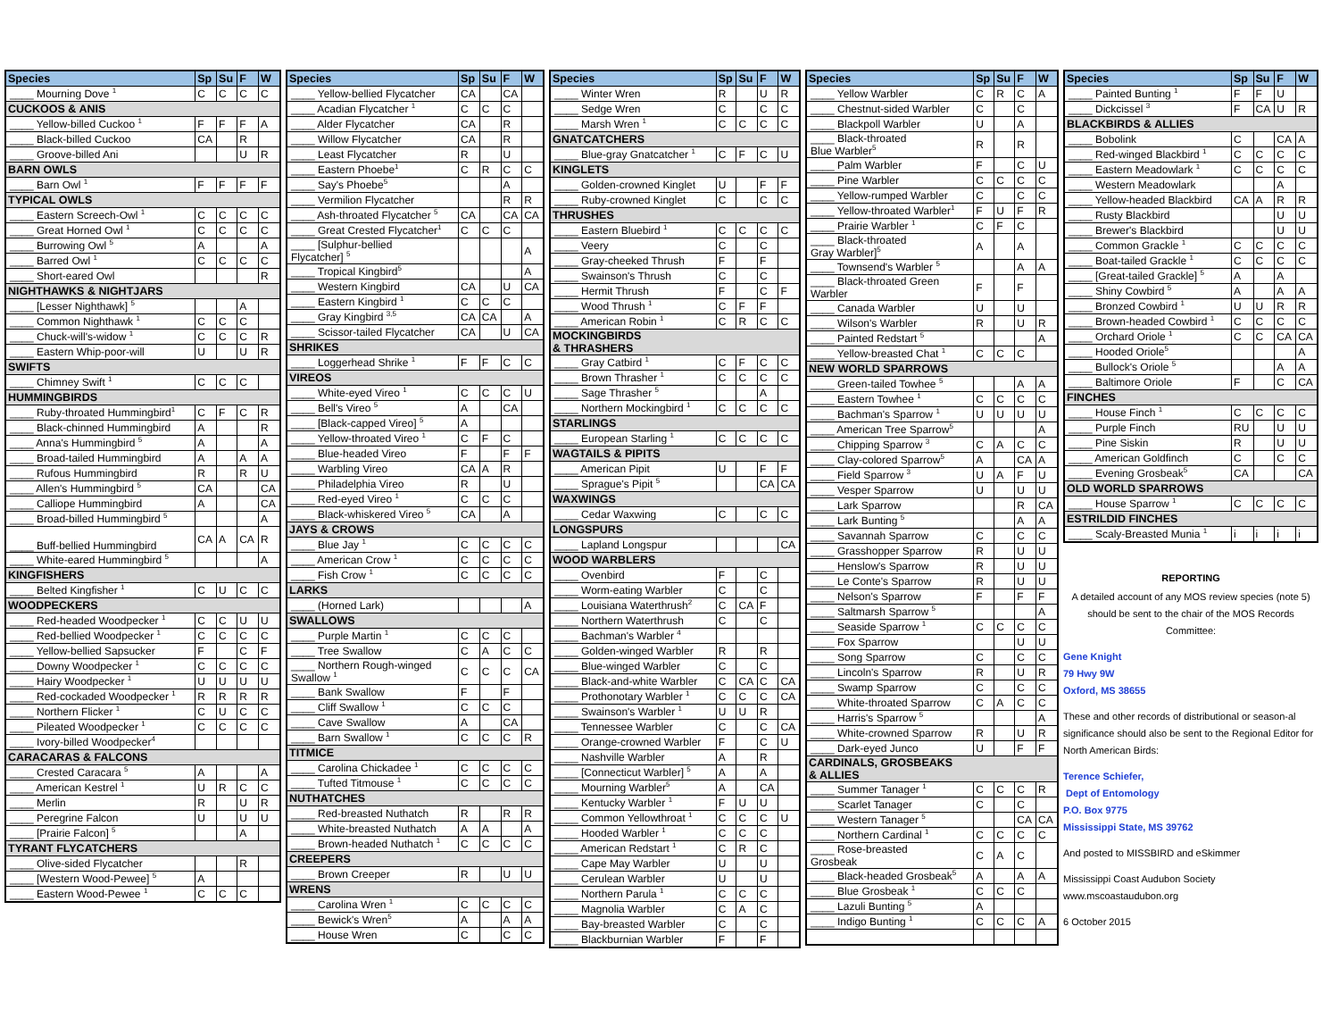| Species | Sp | Su | F | W |
| --- | --- | --- | --- | --- |
| ____ Mourning Dove <sup>1</sup> | C | C | C | C |
| CUCKOOS & ANIS | | | | |
| ____ Yellow-billed Cuckoo <sup>1</sup> | F | F | F | A |
| ____ Black-billed Cuckoo | CA | | R | |
| ____ Groove-billed Ani | | | U | R |
| BARN OWLS | | | | |
| ____ Barn Owl <sup>1</sup> | F | F | F | F |
| TYPICAL OWLS | | | | |
| ____ Eastern Screech-Owl <sup>1</sup> | C | C | C | C |
| ____ Great Horned Owl <sup>1</sup> | C | C | C | C |
| ____ Burrowing Owl <sup>5</sup> | A | | | A |
| ____ Barred Owl <sup>1</sup> | C | C | C | C |
| ____ Short-eared Owl | | | | R |
| NIGHTHAWKS & NIGHTJARS | | | | |
| ____ [Lesser Nighthawk] <sup>5</sup> | | | A | |
| ____ Common Nighthawk <sup>1</sup> | C | C | C | |
| ____ Chuck-will's-widow <sup>1</sup> | C | C | C | R |
| ____ Eastern Whip-poor-will | U | | U | R |
| SWIFTS | | | | |
| ____ Chimney Swift <sup>1</sup> | C | C | C | |
| HUMMINGBIRDS | | | | |
| ____ Ruby-throated Hummingbird<sup>1</sup> | C | F | C | R |
| ____ Black-chinned Hummingbird | A | | | R |
| ____ Anna's Hummingbird <sup>5</sup> | A | | | A |
| ____ Broad-tailed Hummingbird | A | | A | A |
| ____ Rufous Hummingbird | R | | R | U |
| ____ Allen's Hummingbird <sup>5</sup> | CA | | | CA |
| ____ Calliope Hummingbird | A | | | CA |
| ____ Broad-billed Hummingbird <sup>5</sup> | | | | A |
| ____ Buff-bellied Hummingbird | CA | A | CA | R |
| ____ White-eared Hummingbird <sup>5</sup> | | | | A |
| KINGFISHERS | | | | |
| ____ Belted Kingfisher <sup>1</sup> | C | U | C | C |
| WOODPECKERS | | | | |
| ____ Red-headed Woodpecker <sup>1</sup> | C | C | U | U |
| ____ Red-bellied Woodpecker <sup>1</sup> | C | C | C | C |
| ____ Yellow-bellied Sapsucker | F | | C | F |
| ____ Downy Woodpecker <sup>1</sup> | C | C | C | C |
| ____ Hairy Woodpecker <sup>1</sup> | U | U | U | U |
| ____ Red-cockaded Woodpecker <sup>1</sup> | R | R | R | R |
| ____ Northern Flicker <sup>1</sup> | C | U | C | C |
| ____ Pileated Woodpecker <sup>1</sup> | C | C | C | C |
| ____ Ivory-billed Woodpecker<sup>4</sup> | | | | |
| CARACARAS & FALCONS | | | | |
| ____ Crested Caracara <sup>5</sup> | A | | | A |
| ____ American Kestrel <sup>1</sup> | U | R | C | C |
| ____ Merlin | R | | U | R |
| ____ Peregrine Falcon | U | | U | U |
| ____ [Prairie Falcon] <sup>5</sup> | | | A | |
| TYRANT FLYCATCHERS | | | | |
| ____ Olive-sided Flycatcher | | | R | |
| ____ [Western Wood-Pewee] <sup>5</sup> | A | | | |
| ____ Eastern Wood-Pewee <sup>1</sup> | C | C | C | |
| Species | Sp | Su | F | W |
| --- | --- | --- | --- | --- |
| ____ Yellow-bellied Flycatcher | CA | | CA | |
| ____ Acadian Flycatcher <sup>1</sup> | C | C | C | |
| ____ Alder Flycatcher | CA | | R | |
| ____ Willow Flycatcher | CA | | R | |
| ____ Least Flycatcher | R | | U | |
| ____ Eastern Phoebe<sup>1</sup> | C | R | C | C |
| ____ Say's Phoebe<sup>5</sup> | | | A | |
| ____ Vermilion Flycatcher | | | R | R |
| ____ Ash-throated Flycatcher <sup>5</sup> | CA | | CA | CA |
| ____ Great Crested Flycatcher<sup>1</sup> | C | C | C | |
| ____ [Sulphur-bellied Flycatcher] <sup>5</sup> | | | | A |
| ____ Tropical Kingbird<sup>5</sup> | | | | A |
| ____ Western Kingbird | CA | | U | CA |
| ____ Eastern Kingbird <sup>1</sup> | C | C | C | |
| ____ Gray Kingbird <sup>3,5</sup> | CA | CA | | A |
| ____ Scissor-tailed Flycatcher | CA | | U | CA |
| SHRIKES | | | | |
| ____ Loggerhead Shrike <sup>1</sup> | F | F | C | C |
| VIREOS | | | | |
| ____ White-eyed Vireo <sup>1</sup> | C | C | C | U |
| ____ Bell's Vireo <sup>5</sup> | A | | CA | |
| ____ [Black-capped Vireo] <sup>5</sup> | A | | | |
| ____ Yellow-throated Vireo <sup>1</sup> | C | F | C | |
| ____ Blue-headed Vireo | F | | F | F |
| ____ Warbling Vireo | CA | A | R | |
| ____ Philadelphia Vireo | R | | U | |
| ____ Red-eyed Vireo <sup>1</sup> | C | C | C | |
| ____ Black-whiskered Vireo <sup>5</sup> | CA | | A | |
| JAYS & CROWS | | | | |
| ____ Blue Jay <sup>1</sup> | C | C | C | C |
| ____ American Crow <sup>1</sup> | C | C | C | C |
| ____ Fish Crow <sup>1</sup> | C | C | C | C |
| LARKS | | | | |
| ____ (Horned Lark) | | | | A |
| SWALLOWS | | | | |
| ____ Purple Martin <sup>1</sup> | C | C | C | |
| ____ Tree Swallow | C | A | C | C |
| ____ Northern Rough-winged Swallow <sup>1</sup> | C | C | C | CA |
| ____ Bank Swallow | F | | F | |
| ____ Cliff Swallow <sup>1</sup> | C | C | C | |
| ____ Cave Swallow | A | | CA | |
| ____ Barn Swallow <sup>1</sup> | C | C | C | R |
| TITMICE | | | | |
| ____ Carolina Chickadee <sup>1</sup> | C | C | C | C |
| ____ Tufted Titmouse <sup>1</sup> | C | C | C | C |
| NUTHATCHES | | | | |
| ____ Red-breasted Nuthatch | R | | R | R |
| ____ White-breasted Nuthatch | A | A | | A |
| ____ Brown-headed Nuthatch <sup>1</sup> | C | C | C | C |
| CREEPERS | | | | |
| ____ Brown Creeper | R | | U | U |
| WRENS | | | | |
| ____ Carolina Wren <sup>1</sup> | C | C | C | C |
| ____ Bewick's Wren<sup>5</sup> | A | | A | A |
| ____ House Wren | C | | C | C |
| Species | Sp | Su | F | W |
| --- | --- | --- | --- | --- |
| ____ Winter Wren | R | | U | R |
| ____ Sedge Wren | C | | C | C |
| ____ Marsh Wren <sup>1</sup> | C | C | C | C |
| GNATCATCHERS | | | | |
| ____ Blue-gray Gnatcatcher <sup>1</sup> | C | F | C | U |
| KINGLETS | | | | |
| ____ Golden-crowned Kinglet | U | | F | F |
| ____ Ruby-crowned Kinglet | C | | C | C |
| THRUSHES | | | | |
| ____ Eastern Bluebird <sup>1</sup> | C | C | C | C |
| ____ Veery | C | | C | |
| ____ Gray-cheeked Thrush | F | | F | |
| ____ Swainson's Thrush | C | | C | |
| ____ Hermit Thrush | F | | C | F |
| ____ Wood Thrush <sup>1</sup> | C | F | F | |
| ____ American Robin <sup>1</sup> | C | R | C | C |
| MOCKINGBIRDS & THRASHERS | | | | |
| ____ Gray Catbird <sup>1</sup> | C | F | C | C |
| ____ Brown Thrasher <sup>1</sup> | C | C | C | C |
| ____ Sage Thrasher <sup>5</sup> | | | A | |
| ____ Northern Mockingbird <sup>1</sup> | C | C | C | C |
| STARLINGS | | | | |
| ____ European Starling <sup>1</sup> | C | C | C | C |
| WAGTAILS & PIPITS | | | | |
| ____ American Pipit | U | | F | F |
| ____ Sprague's Pipit <sup>5</sup> | | | CA | CA |
| WAXWINGS | | | | |
| ____ Cedar Waxwing | C | | C | C |
| LONGSPURS | | | | |
| ____ Lapland Longspur | | | | CA |
| WOOD WARBLERS | | | | |
| ____ Ovenbird | F | | C | |
| ____ Worm-eating Warbler | C | | C | |
| ____ Louisiana Waterthrush<sup>2</sup> | C | CA | F | |
| ____ Northern Waterthrush | C | | C | |
| ____ Bachman's Warbler <sup>4</sup> | | | | |
| ____ Golden-winged Warbler | R | | R | |
| ____ Blue-winged Warbler | C | | C | |
| ____ Black-and-white Warbler | C | CA | C | CA |
| ____ Prothonotary Warbler <sup>1</sup> | C | C | C | CA |
| ____ Swainson's Warbler <sup>1</sup> | U | U | R | |
| ____ Tennessee Warbler | C | | C | CA |
| ____ Orange-crowned Warbler | F | | C | U |
| ____ Nashville Warbler | A | | R | |
| ____ [Connecticut Warbler] <sup>5</sup> | A | | A | |
| ____ Mourning Warbler<sup>5</sup> | A | | CA | |
| ____ Kentucky Warbler <sup>1</sup> | F | U | U | |
| ____ Common Yellowthroat <sup>1</sup> | C | C | C | U |
| ____ Hooded Warbler <sup>1</sup> | C | C | C | |
| ____ American Redstart <sup>1</sup> | C | R | C | |
| ____ Cape May Warbler | U | | U | |
| ____ Cerulean Warbler | U | | U | |
| ____ Northern Parula <sup>1</sup> | C | C | C | |
| ____ Magnolia Warbler | C | A | C | |
| ____ Bay-breasted Warbler | C | | C | |
| ____ Blackburnian Warbler | F | | F | |
| Species | Sp | Su | F | W |
| --- | --- | --- | --- | --- |
| ____ Yellow Warbler | C | R | C | A |
| ____ Chestnut-sided Warbler | C | | C | |
| ____ Blackpoll Warbler | U | | A | |
| ____ Black-throated Blue Warbler<sup>5</sup> | R | | R | |
| ____ Palm Warbler | F | | C | U |
| ____ Pine Warbler | C | C | C | C |
| ____ Yellow-rumped Warbler | C | | C | C |
| ____ Yellow-throated Warbler<sup>1</sup> | F | U | F | R |
| ____ Prairie Warbler <sup>1</sup> | C | F | C | |
| ____ Black-throated Gray Warbler]<sup>5</sup> | A | | A | |
| ____ Townsend's Warbler <sup>5</sup> | | | A | A |
| ____ Black-throated Green Warbler | F | | F | |
| ____ Canada Warbler | U | | U | |
| ____ Wilson's Warbler | R | | U | R |
| ____ Painted Redstart <sup>5</sup> | | | | A |
| ____ Yellow-breasted Chat <sup>1</sup> | C | C | C | |
| NEW WORLD SPARROWS | | | | |
| ____ Green-tailed Towhee <sup>5</sup> | | | A | A |
| ____ Eastern Towhee <sup>1</sup> | C | C | C | C |
| ____ Bachman's Sparrow <sup>1</sup> | U | U | U | U |
| ____ American Tree Sparrow<sup>5</sup> | | | | A |
| ____ Chipping Sparrow <sup>3</sup> | C | A | C | C |
| ____ Clay-colored Sparrow<sup>5</sup> | A | | CA | A |
| ____ Field Sparrow <sup>3</sup> | U | A | F | U |
| ____ Vesper Sparrow | U | | U | U |
| ____ Lark Sparrow | | | R | CA |
| ____ Lark Bunting <sup>5</sup> | | | A | A |
| ____ Savannah Sparrow | C | | C | C |
| ____ Grasshopper Sparrow | R | | U | U |
| ____ Henslow's Sparrow | R | | U | U |
| ____ Le Conte's Sparrow | R | | U | U |
| ____ Nelson's Sparrow | F | | F | F |
| ____ Saltmarsh Sparrow <sup>5</sup> | | | | A |
| ____ Seaside Sparrow <sup>1</sup> | C | C | C | C |
| ____ Fox Sparrow | | | U | U |
| ____ Song Sparrow | C | | C | C |
| ____ Lincoln's Sparrow | R | | U | R |
| ____ Swamp Sparrow | C | | C | C |
| ____ White-throated Sparrow | C | A | C | C |
| ____ Harris's Sparrow <sup>5</sup> | | | | A |
| ____ White-crowned Sparrow | R | | U | R |
| ____ Dark-eyed Junco | U | | F | F |
| CARDINALS, GROSBEAKS & ALLIES | | | | |
| ____ Summer Tanager <sup>1</sup> | C | C | C | R |
| ____ Scarlet Tanager | C | | C | |
| ____ Western Tanager <sup>5</sup> | | | CA | CA |
| ____ Northern Cardinal <sup>1</sup> | C | C | C | C |
| ____ Rose-breasted Grosbeak | C | A | C | |
| ____ Black-headed Grosbeak<sup>5</sup> | A | | A | A |
| ____ Blue Grosbeak <sup>1</sup> | C | C | C | |
| ____ Lazuli Bunting <sup>5</sup> | A | | | |
| ____ Indigo Bunting <sup>1</sup> | C | C | C | A |
| Species | Sp | Su | F | W |
| --- | --- | --- | --- | --- |
| ____ Painted Bunting <sup>1</sup> | F | F | U | |
| ____ Dickcissel <sup>3</sup> | F | CA | U | R |
| BLACKBIRDS & ALLIES | | | | |
| ____ Bobolink | C | | CA | A |
| ____ Red-winged Blackbird <sup>1</sup> | C | C | C | C |
| ____ Eastern Meadowlark <sup>1</sup> | C | C | C | C |
| ____ Western Meadowlark | | | A | |
| ____ Yellow-headed Blackbird | CA | A | R | R |
| ____ Rusty Blackbird | | | U | U |
| ____ Brewer's Blackbird | | | U | U |
| ____ Common Grackle <sup>1</sup> | C | C | C | C |
| ____ Boat-tailed Grackle <sup>1</sup> | C | C | C | C |
| ____ [Great-tailed Grackle] <sup>5</sup> | A | | A | |
| ____ Shiny Cowbird <sup>5</sup> | A | | A | A |
| ____ Bronzed Cowbird <sup>1</sup> | U | U | R | R |
| ____ Brown-headed Cowbird <sup>1</sup> | C | C | C | C |
| ____ Orchard Oriole <sup>1</sup> | C | C | CA | CA |
| ____ Hooded Oriole<sup>5</sup> | | | | A |
| ____ Bullock's Oriole <sup>5</sup> | | | A | A |
| ____ Baltimore Oriole | F | | C | CA |
| FINCHES | | | | |
| ____ House Finch <sup>1</sup> | C | C | C | C |
| ____ Purple Finch | RU | | U | U |
| ____ Pine Siskin | R | | U | U |
| ____ American Goldfinch | C | | C | C |
| ____ Evening Grosbeak<sup>5</sup> | CA | | | CA |
| OLD WORLD SPARROWS | | | | |
| ____ House Sparrow <sup>1</sup> | C | C | C | C |
| ESTRILDID FINCHES | | | | |
| ____ Scaly-Breasted Munia <sup>1</sup> | i | i | i | i |
REPORTING
A detailed account of any MOS review species (note 5) should be sent to the chair of the MOS Records Committee:
Gene Knight
79 Hwy 9W
Oxford, MS 38655
These and other records of distributional or season-al significance should also be sent to the Regional Editor for North American Birds:
Terence Schiefer,
Dept of Entomology
P.O. Box 9775
Mississippi State, MS 39762
And posted to MISSBIRD and eSkimmer
Mississippi Coast Audubon Society
www.mscoastaudubon.org
6 October 2015